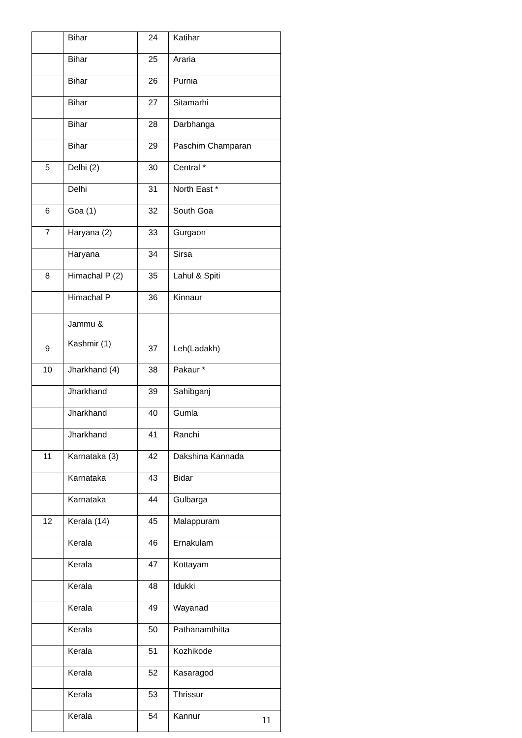| | Bihar | 24 | Katihar |
| | Bihar | 25 | Araria |
| | Bihar | 26 | Purnia |
| | Bihar | 27 | Sitamarhi |
| | Bihar | 28 | Darbhanga |
| | Bihar | 29 | Paschim Champaran |
| 5 | Delhi (2) | 30 | Central * |
| | Delhi | 31 | North East * |
| 6 | Goa (1) | 32 | South Goa |
| 7 | Haryana (2) | 33 | Gurgaon |
| | Haryana | 34 | Sirsa |
| 8 | Himachal P (2) | 35 | Lahul & Spiti |
| | Himachal P | 36 | Kinnaur |
| 9 | Jammu & Kashmir (1) | 37 | Leh(Ladakh) |
| 10 | Jharkhand (4) | 38 | Pakaur * |
| | Jharkhand | 39 | Sahibganj |
| | Jharkhand | 40 | Gumla |
| | Jharkhand | 41 | Ranchi |
| 11 | Karnataka (3) | 42 | Dakshina Kannada |
| | Karnataka | 43 | Bidar |
| | Karnataka | 44 | Gulbarga |
| 12 | Kerala (14) | 45 | Malappuram |
| | Kerala | 46 | Ernakulam |
| | Kerala | 47 | Kottayam |
| | Kerala | 48 | Idukki |
| | Kerala | 49 | Wayanad |
| | Kerala | 50 | Pathanamthitta |
| | Kerala | 51 | Kozhikode |
| | Kerala | 52 | Kasaragod |
| | Kerala | 53 | Thrissur |
| | Kerala | 54 | Kannur |
11